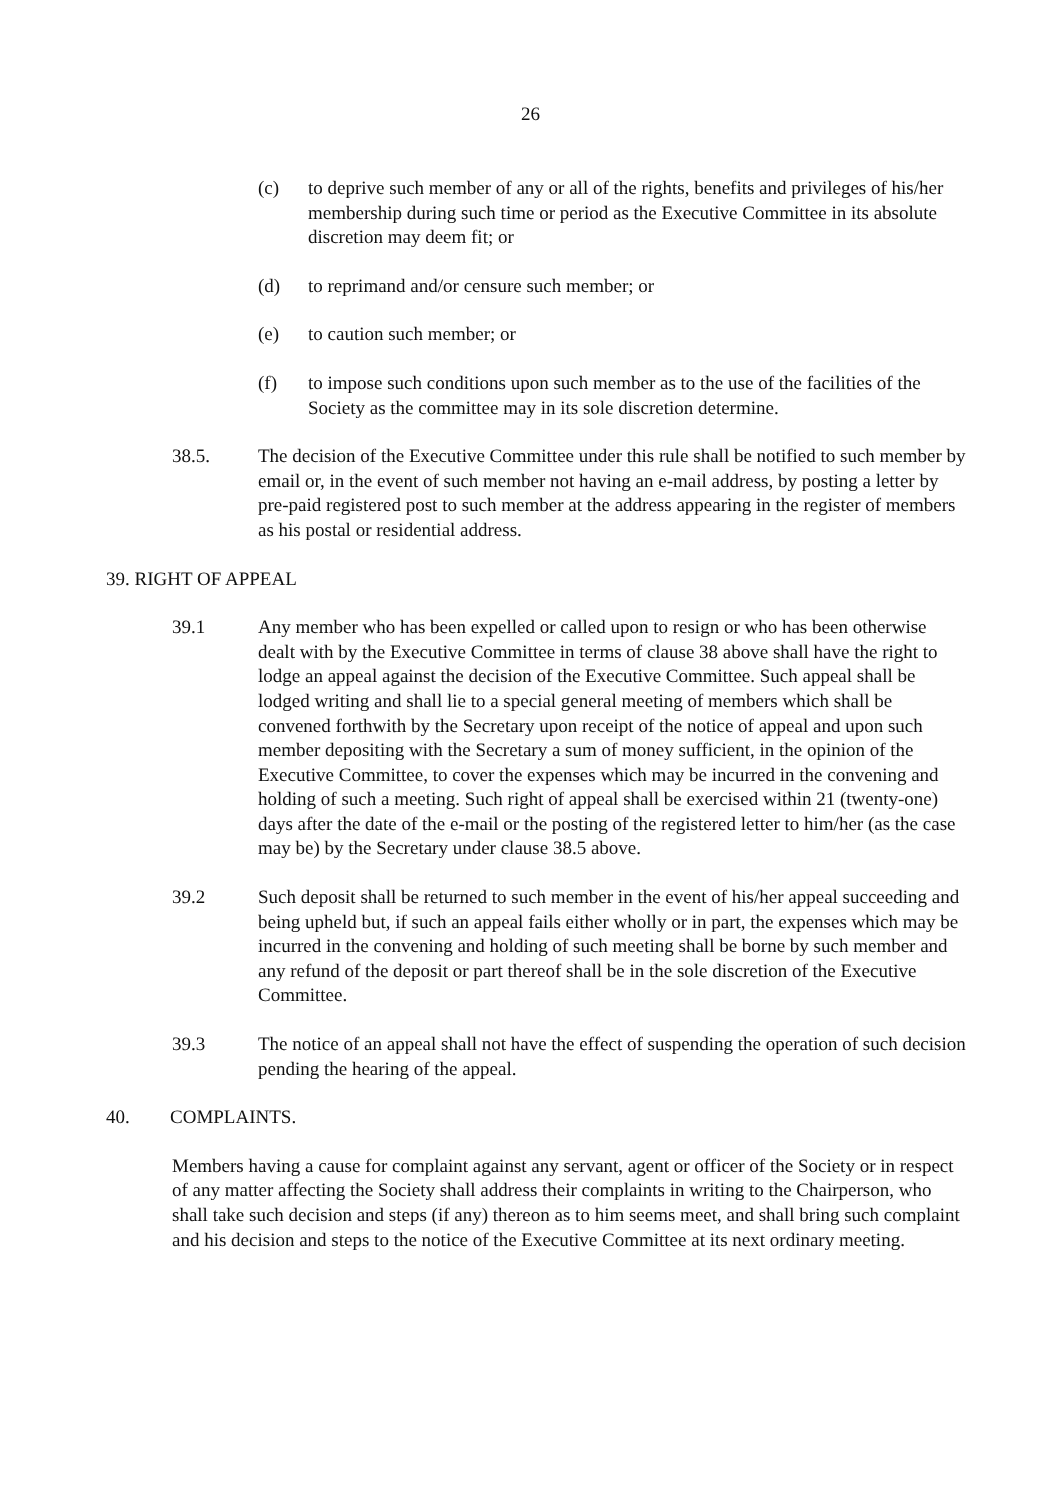26
(c) to deprive such member of any or all of the rights, benefits and privileges of his/her membership during such time or period as the Executive Committee in its absolute discretion may deem fit; or
(d) to reprimand and/or censure such member; or
(e) to caution such member; or
(f) to impose such conditions upon such member as to the use of the facilities of the Society as the committee may in its sole discretion determine.
38.5. The decision of the Executive Committee under this rule shall be notified to such member by email or, in the event of such member not having an e-mail address, by posting a letter by pre-paid registered post to such member at the address appearing in the register of members as his postal or residential address.
39. RIGHT OF APPEAL
39.1 Any member who has been expelled or called upon to resign or who has been otherwise dealt with by the Executive Committee in terms of clause 38 above shall have the right to lodge an appeal against the decision of the Executive Committee. Such appeal shall be lodged writing and shall lie to a special general meeting of members which shall be convened forthwith by the Secretary upon receipt of the notice of appeal and upon such member depositing with the Secretary a sum of money sufficient, in the opinion of the Executive Committee, to cover the expenses which may be incurred in the convening and holding of such a meeting. Such right of appeal shall be exercised within 21 (twenty-one) days after the date of the e-mail or the posting of the registered letter to him/her (as the case may be) by the Secretary under clause 38.5 above.
39.2 Such deposit shall be returned to such member in the event of his/her appeal succeeding and being upheld but, if such an appeal fails either wholly or in part, the expenses which may be incurred in the convening and holding of such meeting shall be borne by such member and any refund of the deposit or part thereof shall be in the sole discretion of the Executive Committee.
39.3 The notice of an appeal shall not have the effect of suspending the operation of such decision pending the hearing of the appeal.
40. COMPLAINTS.
Members having a cause for complaint against any servant, agent or officer of the Society or in respect of any matter affecting the Society shall address their complaints in writing to the Chairperson, who shall take such decision and steps (if any) thereon as to him seems meet, and shall bring such complaint and his decision and steps to the notice of the Executive Committee at its next ordinary meeting.